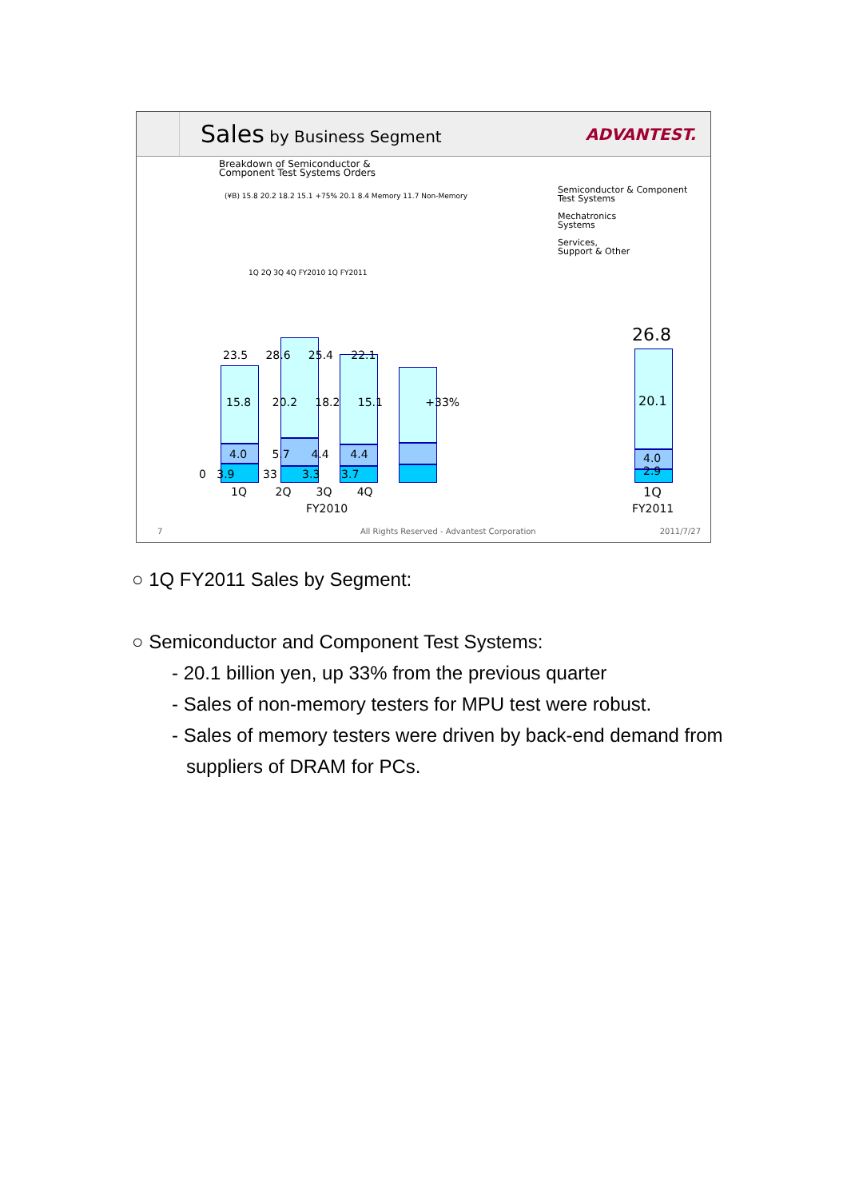Sales by Business Segment ADVANTEST.
Breakdown of Semiconductor &
Component Test Systems Orders
(¥B) 15.8 20.2 18.2 15.1 +75% 20.1 8.4 Memory 11.7 Non-Memory
1Q 2Q 3Q 4Q FY2010 1Q FY2011
Semiconductor & Component
Test Systems
Mechatronics
Systems
Services,
Support & Other
23.5 28.6 25.4 22.1
15.8 20.2 18.2 15.1 +33%
4.0 5.7 4.4 4.4
0 3.9 33 3.3 3.7
1Q 2Q 3Q 4Q
FY2010
26.8
20.1
4.0
2.9
1Q
FY2011
7
All Rights Reserved - Advantest Corporation
2011/7/27
○ 1Q FY2011 Sales by Segment:
○ Semiconductor and Component Test Systems:
- 20.1 billion yen, up 33% from the previous quarter
- Sales of non-memory testers for MPU test were robust.
- Sales of memory testers were driven by back-end demand from
suppliers of DRAM for PCs.